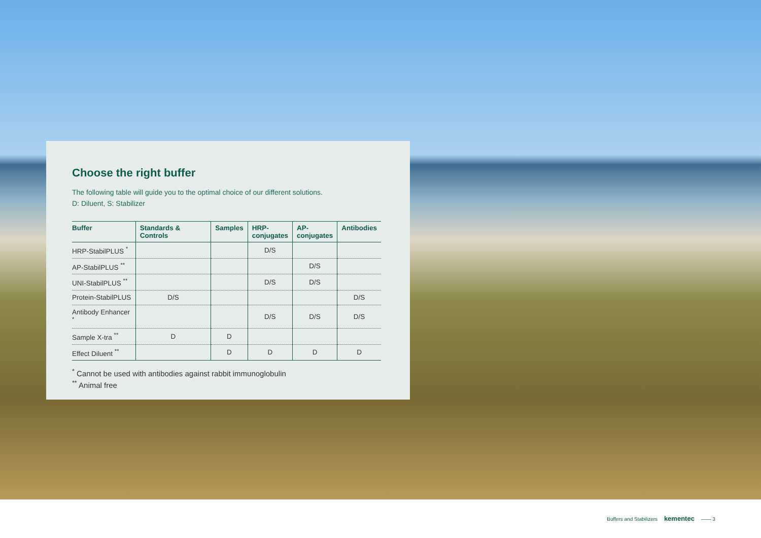Choose the right buffer
The following table will guide you to the optimal choice of our different solutions.
D: Diluent, S: Stabilizer
| Buffer | Standards & Controls | Samples | HRP- conjugates | AP- conjugates | Antibodies |
| --- | --- | --- | --- | --- | --- |
| HRP-StabilPLUS <sup>*</sup> | | | D/S | | |
| AP-StabilPLUS <sup>**</sup> | | | | D/S | |
| UNI-StabilPLUS <sup>**</sup> | | | D/S | D/S | |
| Protein-StabilPLUS | D/S | | | | D/S |
| Antibody Enhancer <sup>*</sup> | | | D/S | D/S | D/S |
| Sample X-tra <sup>**</sup> | D | D | | | |
| Effect Diluent <sup>**</sup> | | D | D | D | D |
<sup>*</sup> Cannot be used with antibodies against rabbit immunoglobulin
<sup>**</sup> Animal free
Buffers and Stabilizers kementec —— 3